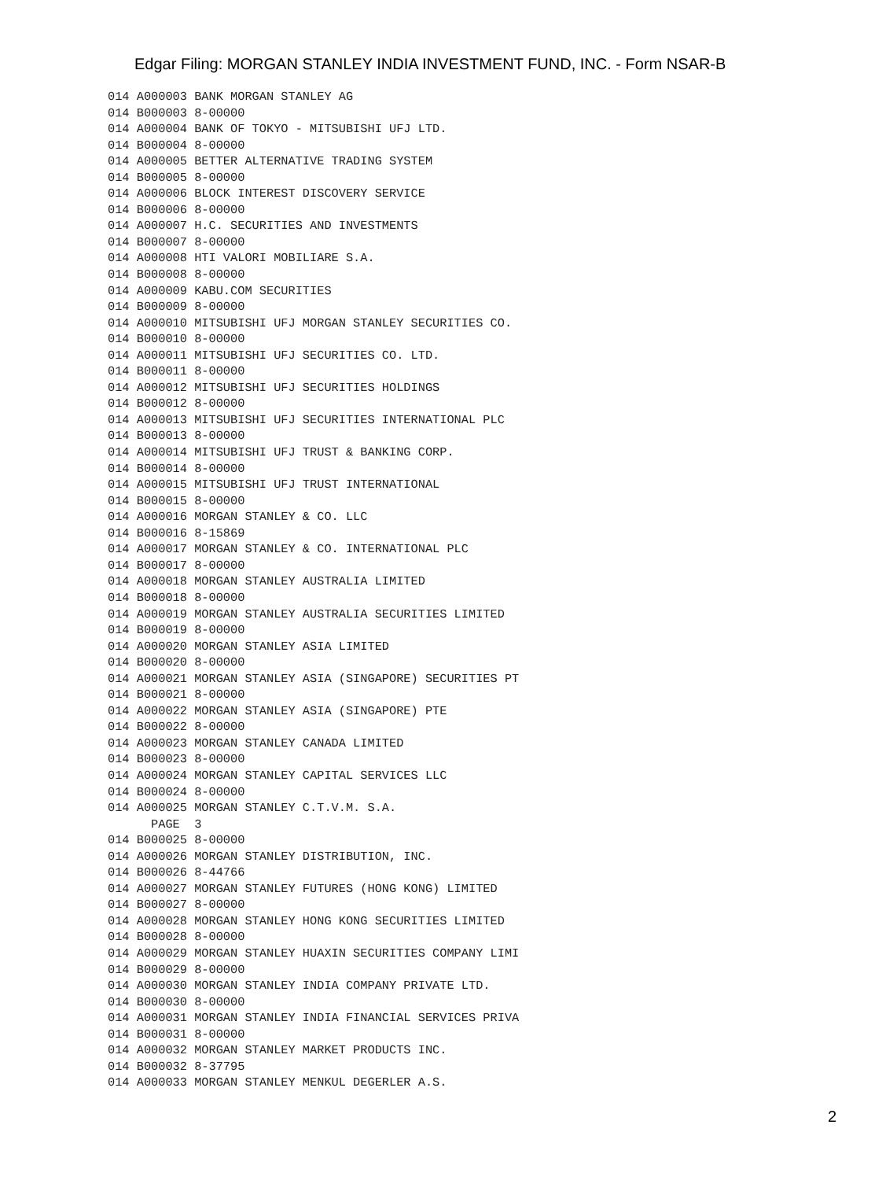Edgar Filing: MORGAN STANLEY INDIA INVESTMENT FUND, INC. - Form NSAR-B
014 A000003 BANK MORGAN STANLEY AG
014 B000003 8-00000
014 A000004 BANK OF TOKYO - MITSUBISHI UFJ LTD.
014 B000004 8-00000
014 A000005 BETTER ALTERNATIVE TRADING SYSTEM
014 B000005 8-00000
014 A000006 BLOCK INTEREST DISCOVERY SERVICE
014 B000006 8-00000
014 A000007 H.C. SECURITIES AND INVESTMENTS
014 B000007 8-00000
014 A000008 HTI VALORI MOBILIARE S.A.
014 B000008 8-00000
014 A000009 KABU.COM SECURITIES
014 B000009 8-00000
014 A000010 MITSUBISHI UFJ MORGAN STANLEY SECURITIES CO.
014 B000010 8-00000
014 A000011 MITSUBISHI UFJ SECURITIES CO. LTD.
014 B000011 8-00000
014 A000012 MITSUBISHI UFJ SECURITIES HOLDINGS
014 B000012 8-00000
014 A000013 MITSUBISHI UFJ SECURITIES INTERNATIONAL PLC
014 B000013 8-00000
014 A000014 MITSUBISHI UFJ TRUST & BANKING CORP.
014 B000014 8-00000
014 A000015 MITSUBISHI UFJ TRUST INTERNATIONAL
014 B000015 8-00000
014 A000016 MORGAN STANLEY & CO. LLC
014 B000016 8-15869
014 A000017 MORGAN STANLEY & CO. INTERNATIONAL PLC
014 B000017 8-00000
014 A000018 MORGAN STANLEY AUSTRALIA LIMITED
014 B000018 8-00000
014 A000019 MORGAN STANLEY AUSTRALIA SECURITIES LIMITED
014 B000019 8-00000
014 A000020 MORGAN STANLEY ASIA LIMITED
014 B000020 8-00000
014 A000021 MORGAN STANLEY ASIA (SINGAPORE) SECURITIES PT
014 B000021 8-00000
014 A000022 MORGAN STANLEY ASIA (SINGAPORE) PTE
014 B000022 8-00000
014 A000023 MORGAN STANLEY CANADA LIMITED
014 B000023 8-00000
014 A000024 MORGAN STANLEY CAPITAL SERVICES LLC
014 B000024 8-00000
014 A000025 MORGAN STANLEY C.T.V.M. S.A.
      PAGE  3
014 B000025 8-00000
014 A000026 MORGAN STANLEY DISTRIBUTION, INC.
014 B000026 8-44766
014 A000027 MORGAN STANLEY FUTURES (HONG KONG) LIMITED
014 B000027 8-00000
014 A000028 MORGAN STANLEY HONG KONG SECURITIES LIMITED
014 B000028 8-00000
014 A000029 MORGAN STANLEY HUAXIN SECURITIES COMPANY LIMI
014 B000029 8-00000
014 A000030 MORGAN STANLEY INDIA COMPANY PRIVATE LTD.
014 B000030 8-00000
014 A000031 MORGAN STANLEY INDIA FINANCIAL SERVICES PRIVA
014 B000031 8-00000
014 A000032 MORGAN STANLEY MARKET PRODUCTS INC.
014 B000032 8-37795
014 A000033 MORGAN STANLEY MENKUL DEGERLER A.S.
2